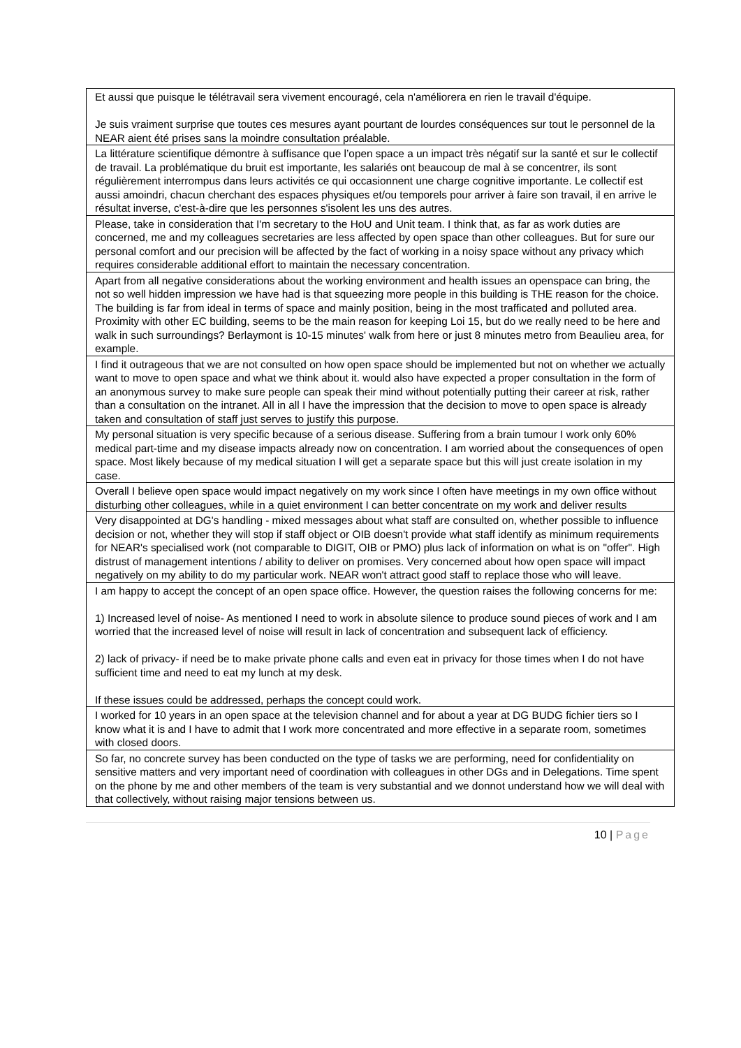| Et aussi que puisque le télétravail sera vivement encouragé, cela n'améliorera en rien le travail d'équipe. Je suis vraiment surprise que toutes ces mesures ayant pourtant de lourdes conséquences sur tout le personnel de la NEAR aient été prises sans la moindre consultation préalable. |
| La littérature scientifique démontre à suffisance que l’open space a un impact très négatif sur la santé et sur le collectif de travail. La problématique du bruit est importante, les salariés ont beaucoup de mal à se concentrer, ils sont régulièrement interrompus dans leurs activités ce qui occasionnent une charge cognitive importante. Le collectif est aussi amoindri, chacun cherchant des espaces physiques et/ou temporels pour arriver à faire son travail, il en arrive le résultat inverse, c'est-à-dire que les personnes s'isolent les uns des autres. |
| Please, take in consideration that I'm secretary to the HoU and Unit team. I think that, as far as work duties are concerned, me and my colleagues secretaries are less affected by open space than other colleagues. But for sure our personal comfort and our precision will be affected by the fact of working in a noisy space without any privacy which requires considerable additional effort to maintain the necessary concentration. |
| Apart from all negative considerations about the working environment and health issues an openspace can bring, the not so well hidden impression we have had is that squeezing more people in this building is THE reason for the choice. The building is far from ideal in terms of space and mainly position, being in the most trafficated and polluted area. Proximity with other EC building, seems to be the main reason for keeping Loi 15, but do we really need to be here and walk in such surroundings? Berlaymont is 10-15 minutes' walk from here or just 8 minutes metro from Beaulieu area, for example. |
| I find it outrageous that we are not consulted on how open space should be implemented but not on whether we actually want to move to open space and what we think about it. would also have expected a proper consultation in the form of an anonymous survey to make sure people can speak their mind without potentially putting their career at risk, rather than a consultation on the intranet. All in all I have the impression that the decision to move to open space is already taken and consultation of staff just serves to justify this purpose. |
| My personal situation is very specific because of a serious disease. Suffering from a brain tumour I work only 60% medical part-time and my disease impacts already now on concentration. I am worried about the consequences of open space. Most likely because of my medical situation I will get a separate space but this will just create isolation in my case. |
| Overall I believe open space would impact negatively on my work since I often have meetings in my own office without disturbing other colleagues, while in a quiet environment I can better concentrate on my work and deliver results |
| Very disappointed at DG's handling - mixed messages about what staff are consulted on, whether possible to influence decision or not, whether they will stop if staff object or OIB doesn't provide what staff identify as minimum requirements for NEAR's specialised work (not comparable to DIGIT, OIB or PMO) plus lack of information on what is on "offer". High distrust of management intentions / ability to deliver on promises. Very concerned about how open space will impact negatively on my ability to do my particular work. NEAR won't attract good staff to replace those who will leave. |
| I am happy to accept the concept of an open space office. However, the question raises the following concerns for me: 1) Increased level of noise- As mentioned I need to work in absolute silence to produce sound pieces of work and I am worried that the increased level of noise will result in lack of concentration and subsequent lack of efficiency. 2) lack of privacy- if need be to make private phone calls and even eat in privacy for those times when I do not have sufficient time and need to eat my lunch at my desk. If these issues could be addressed, perhaps the concept could work. |
| I worked for 10 years in an open space at the television channel and for about a year at DG BUDG fichier tiers so I know what it is and I have to admit that I work more concentrated and more effective in a separate room, sometimes with closed doors. |
| So far, no concrete survey has been conducted on the type of tasks we are performing, need for confidentiality on sensitive matters and very important need of coordination with colleagues in other DGs and in Delegations. Time spent on the phone by me and other members of the team is very substantial and we donnot understand how we will deal with that collectively, without raising major tensions between us. |
10 | Page